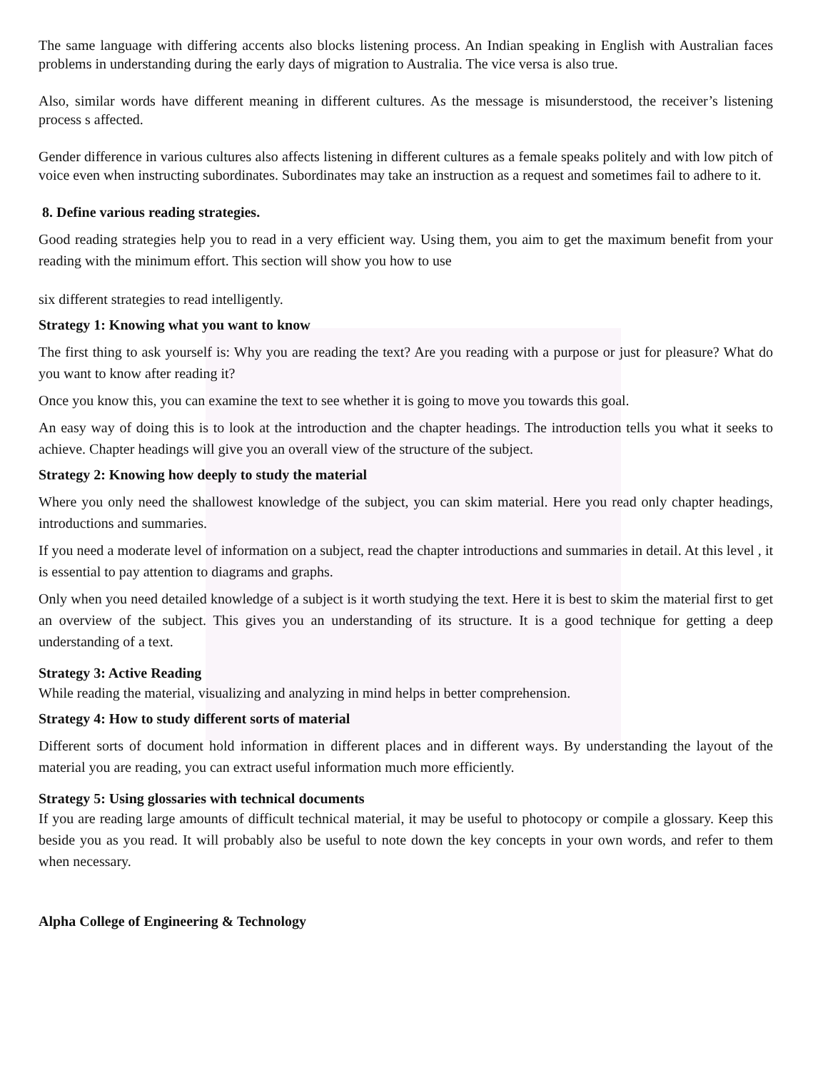The same language with differing accents also blocks listening process. An Indian speaking in English with Australian faces problems in understanding during the early days of migration to Australia. The vice versa is also true.
Also, similar words have different meaning in different cultures. As the message is misunderstood, the receiver’s listening process s affected.
Gender difference in various cultures also affects listening in different cultures as a female speaks politely and with low pitch of voice even when instructing subordinates. Subordinates may take an instruction as a request and sometimes fail to adhere to it.
8. Define various reading strategies.
Good reading strategies help you to read in a very efficient way. Using them, you aim to get the maximum benefit from your reading with the minimum effort. This section will show you how to use
six different strategies to read intelligently.
Strategy 1: Knowing what you want to know
The first thing to ask yourself is: Why you are reading the text? Are you reading with a purpose or just for pleasure? What do you want to know after reading it?
Once you know this, you can examine the text to see whether it is going to move you towards this goal.
An easy way of doing this is to look at the introduction and the chapter headings. The introduction tells you what it seeks to achieve. Chapter headings will give you an overall view of the structure of the subject.
Strategy 2: Knowing how deeply to study the material
Where you only need the shallowest knowledge of the subject, you can skim material. Here you read only chapter headings, introductions and summaries.
If you need a moderate level of information on a subject, read the chapter introductions and summaries in detail. At this level , it is essential to pay attention to diagrams and graphs.
Only when you need detailed knowledge of a subject is it worth studying the text. Here it is best to skim the material first to get an overview of the subject. This gives you an understanding of its structure. It is a good technique for getting a deep understanding of a text.
Strategy 3: Active Reading
While reading the material, visualizing and analyzing in mind helps in better comprehension.
Strategy 4: How to study different sorts of material
Different sorts of document hold information in different places and in different ways. By understanding the layout of the material you are reading, you can extract useful information much more efficiently.
Strategy 5: Using glossaries with technical documents
If you are reading large amounts of difficult technical material, it may be useful to photocopy or compile a glossary. Keep this beside you as you read. It will probably also be useful to note down the key concepts in your own words, and refer to them when necessary.
Alpha College of Engineering & Technology